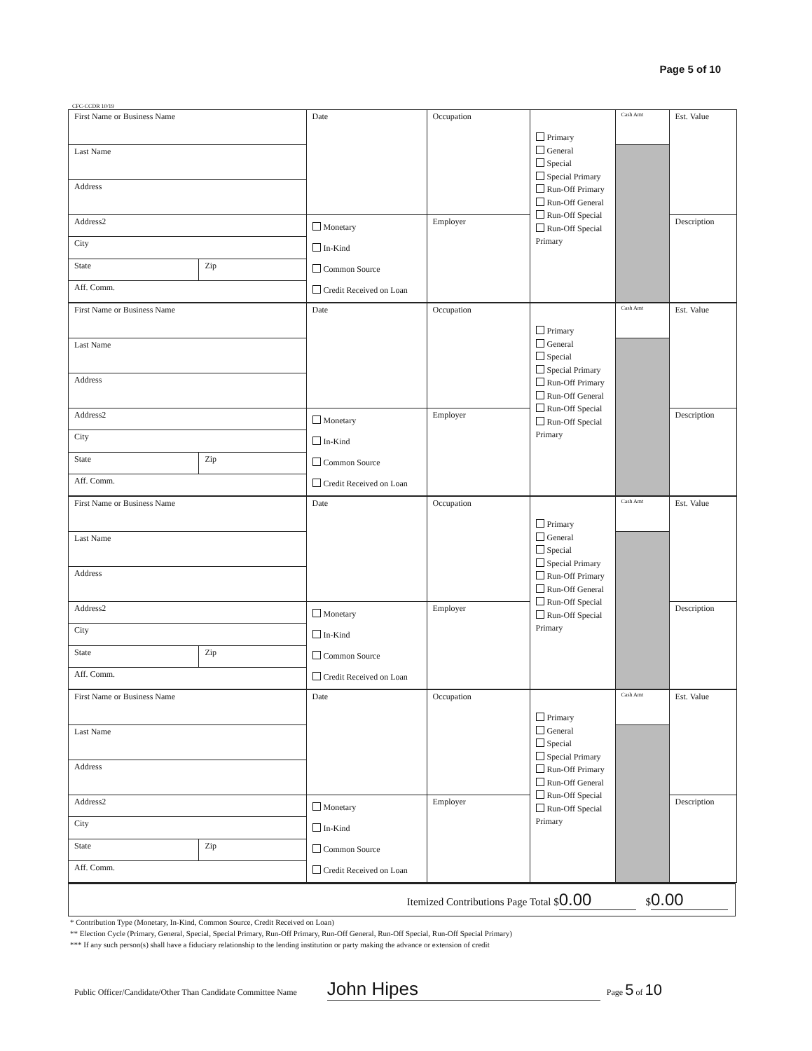Page 5 of 10
CFC-CCDR 10/19
| First Name or Business Name | | Date | Occupation | Primary General Special Special Primary Run-Off Primary Run-Off General Run-Off Special Run-Off Special Primary | Cash Amt | Est. Value |
| Last Name | | | | | | |
| Address | | | | | | |
| Address2 | | Monetary In-Kind Common Source Credit Received on Loan | Employer | | | Description |
| City | | | | | | |
| State | Zip | | | | | |
| Aff. Comm. | | | | | | |
| First Name or Business Name | | Date | Occupation | Primary General Special Special Primary Run-Off Primary Run-Off General Run-Off Special Run-Off Special Primary | Cash Amt | Est. Value |
| Last Name | | | | | | |
| Address | | | | | | |
| Address2 | | Monetary In-Kind Common Source Credit Received on Loan | Employer | | | Description |
| City | | | | | | |
| State | Zip | | | | | |
| Aff. Comm. | | | | | | |
| First Name or Business Name | | Date | Occupation | Primary General Special Special Primary Run-Off Primary Run-Off General Run-Off Special Run-Off Special Primary | Cash Amt | Est. Value |
| Last Name | | | | | | |
| Address | | | | | | |
| Address2 | | Monetary In-Kind Common Source Credit Received on Loan | Employer | | | Description |
| City | | | | | | |
| State | Zip | | | | | |
| Aff. Comm. | | | | | | |
| First Name or Business Name | | Date | Occupation | Primary General Special Special Primary Run-Off Primary Run-Off General Run-Off Special Run-Off Special Primary | Cash Amt | Est. Value |
| Last Name | | | | | | |
| Address | | | | | | |
| Address2 | | Monetary In-Kind Common Source Credit Received on Loan | Employer | | | Description |
| City | | | | | | |
| State | Zip | | | | | |
| Aff. Comm. | | | | | | |
Itemized Contributions Page Total $ 0.00 $ 0.00
* Contribution Type (Monetary, In-Kind, Common Source, Credit Received on Loan)
** Election Cycle (Primary, General, Special, Special Primary, Run-Off Primary, Run-Off General, Run-Off Special, Run-Off Special Primary)
*** If any such person(s) shall have a fiduciary relationship to the lending institution or party making the advance or extension of credit
Public Officer/Candidate/Other Than Candidate Committee Name John Hipes Page 5 of 10